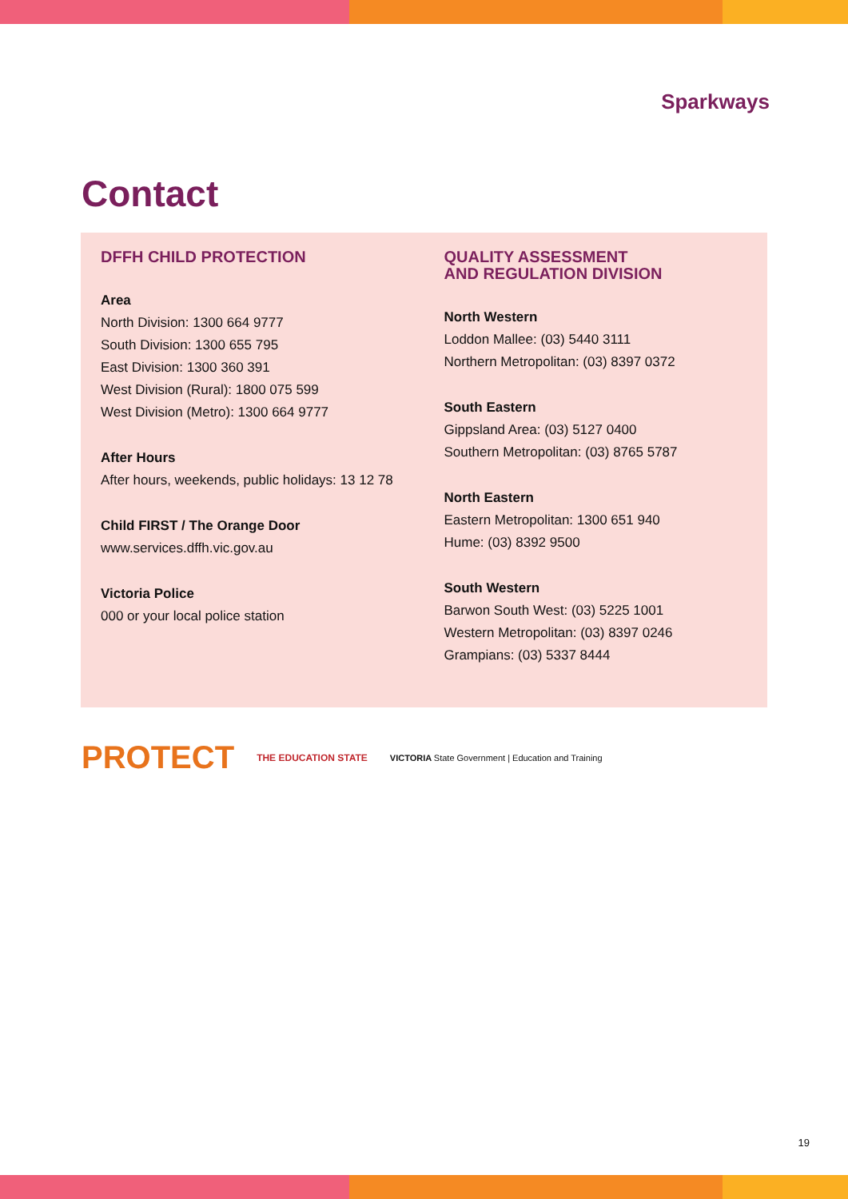Sparkways
Contact
DFFH CHILD PROTECTION
Area
North Division: 1300 664 9777
South Division: 1300 655 795
East Division: 1300 360 391
West Division (Rural): 1800 075 599
West Division (Metro): 1300 664 9777
After Hours
After hours, weekends, public holidays: 13 12 78
Child FIRST / The Orange Door
www.services.dffh.vic.gov.au
Victoria Police
000 or your local police station
QUALITY ASSESSMENT
AND REGULATION DIVISION
North Western
Loddon Mallee: (03) 5440 3111
Northern Metropolitan: (03) 8397 0372
South Eastern
Gippsland Area: (03) 5127 0400
Southern Metropolitan: (03) 8765 5787
North Eastern
Eastern Metropolitan: 1300 651 940
Hume: (03) 8392 9500
South Western
Barwon South West: (03) 5225 1001
Western Metropolitan: (03) 8397 0246
Grampians: (03) 5337 8444
PROTECT THE EDUCATION STATE VICTORIA State Government | Education and Training
19